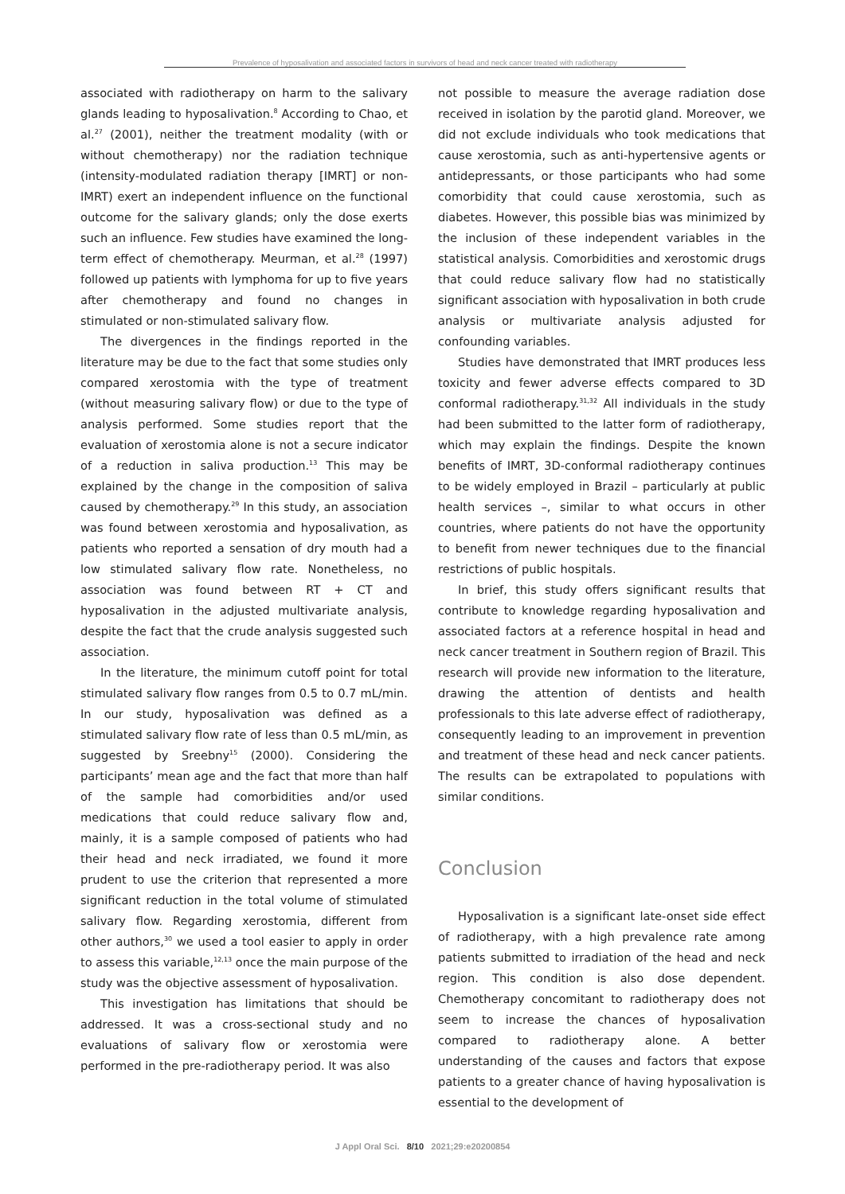Prevalence of hyposalivation and associated factors in survivors of head and neck cancer treated with radiotherapy
associated with radiotherapy on harm to the salivary glands leading to hyposalivation.<sup>8</sup> According to Chao, et al.<sup>27</sup> (2001), neither the treatment modality (with or without chemotherapy) nor the radiation technique (intensity-modulated radiation therapy [IMRT] or non-IMRT) exert an independent influence on the functional outcome for the salivary glands; only the dose exerts such an influence. Few studies have examined the long-term effect of chemotherapy. Meurman, et al.<sup>28</sup> (1997) followed up patients with lymphoma for up to five years after chemotherapy and found no changes in stimulated or non-stimulated salivary flow.
The divergences in the findings reported in the literature may be due to the fact that some studies only compared xerostomia with the type of treatment (without measuring salivary flow) or due to the type of analysis performed. Some studies report that the evaluation of xerostomia alone is not a secure indicator of a reduction in saliva production.<sup>13</sup> This may be explained by the change in the composition of saliva caused by chemotherapy.<sup>29</sup> In this study, an association was found between xerostomia and hyposalivation, as patients who reported a sensation of dry mouth had a low stimulated salivary flow rate. Nonetheless, no association was found between RT + CT and hyposalivation in the adjusted multivariate analysis, despite the fact that the crude analysis suggested such association.
In the literature, the minimum cutoff point for total stimulated salivary flow ranges from 0.5 to 0.7 mL/min. In our study, hyposalivation was defined as a stimulated salivary flow rate of less than 0.5 mL/min, as suggested by Sreebny<sup>15</sup> (2000). Considering the participants’ mean age and the fact that more than half of the sample had comorbidities and/or used medications that could reduce salivary flow and, mainly, it is a sample composed of patients who had their head and neck irradiated, we found it more prudent to use the criterion that represented a more significant reduction in the total volume of stimulated salivary flow. Regarding xerostomia, different from other authors,<sup>30</sup> we used a tool easier to apply in order to assess this variable,<sup>12,13</sup> once the main purpose of the study was the objective assessment of hyposalivation.
This investigation has limitations that should be addressed. It was a cross-sectional study and no evaluations of salivary flow or xerostomia were performed in the pre-radiotherapy period. It was also
not possible to measure the average radiation dose received in isolation by the parotid gland. Moreover, we did not exclude individuals who took medications that cause xerostomia, such as anti-hypertensive agents or antidepressants, or those participants who had some comorbidity that could cause xerostomia, such as diabetes. However, this possible bias was minimized by the inclusion of these independent variables in the statistical analysis. Comorbidities and xerostomic drugs that could reduce salivary flow had no statistically significant association with hyposalivation in both crude analysis or multivariate analysis adjusted for confounding variables.
Studies have demonstrated that IMRT produces less toxicity and fewer adverse effects compared to 3D conformal radiotherapy.<sup>31,32</sup> All individuals in the study had been submitted to the latter form of radiotherapy, which may explain the findings. Despite the known benefits of IMRT, 3D-conformal radiotherapy continues to be widely employed in Brazil – particularly at public health services –, similar to what occurs in other countries, where patients do not have the opportunity to benefit from newer techniques due to the financial restrictions of public hospitals.
In brief, this study offers significant results that contribute to knowledge regarding hyposalivation and associated factors at a reference hospital in head and neck cancer treatment in Southern region of Brazil. This research will provide new information to the literature, drawing the attention of dentists and health professionals to this late adverse effect of radiotherapy, consequently leading to an improvement in prevention and treatment of these head and neck cancer patients. The results can be extrapolated to populations with similar conditions.
Conclusion
Hyposalivation is a significant late-onset side effect of radiotherapy, with a high prevalence rate among patients submitted to irradiation of the head and neck region. This condition is also dose dependent. Chemotherapy concomitant to radiotherapy does not seem to increase the chances of hyposalivation compared to radiotherapy alone. A better understanding of the causes and factors that expose patients to a greater chance of having hyposalivation is essential to the development of
J Appl Oral Sci. 8/10 2021;29:e20200854